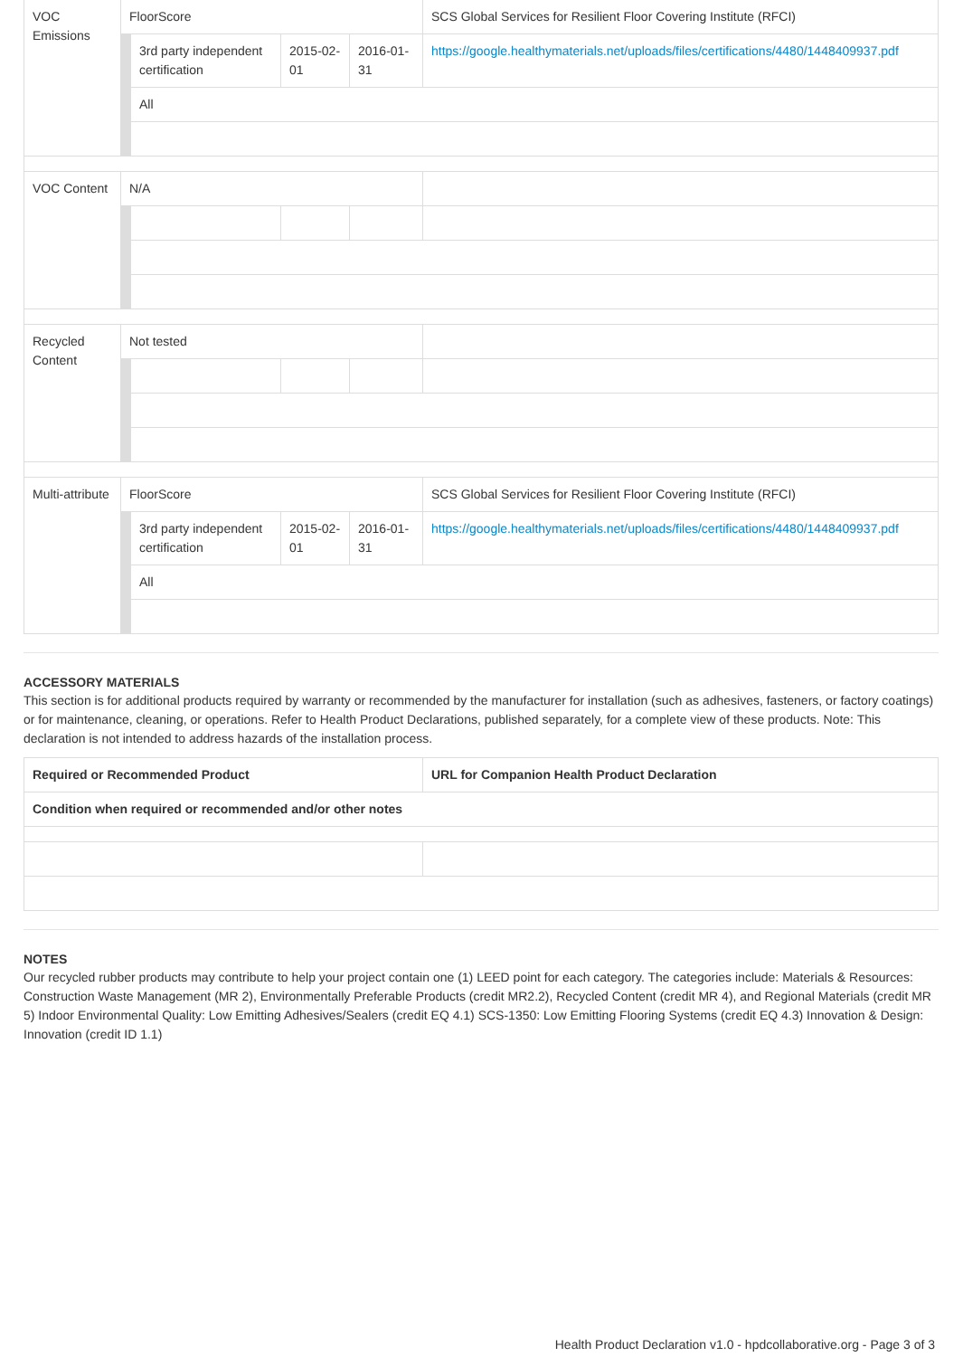| VOC Emissions | FloorScore | | | | SCS Global Services for Resilient Floor Covering Institute (RFCI) |
| | | 3rd party independent certification | 2015-02-01 | 2016-01-31 | https://google.healthymaterials.net/uploads/files/certifications/4480/1448409937.pdf |
| | | All | | | |
| VOC Content | N/A | | | | |
| Recycled Content | Not tested | | | | |
| Multi-attribute | FloorScore | | | | SCS Global Services for Resilient Floor Covering Institute (RFCI) |
| | | 3rd party independent certification | 2015-02-01 | 2016-01-31 | https://google.healthymaterials.net/uploads/files/certifications/4480/1448409937.pdf |
| | | All | | | |
ACCESSORY MATERIALS
This section is for additional products required by warranty or recommended by the manufacturer for installation (such as adhesives, fasteners, or factory coatings) or for maintenance, cleaning, or operations. Refer to Health Product Declarations, published separately, for a complete view of these products. Note: This declaration is not intended to address hazards of the installation process.
| Required or Recommended Product | URL for Companion Health Product Declaration |
| --- | --- |
| Condition when required or recommended and/or other notes | |
NOTES
Our recycled rubber products may contribute to help your project contain one (1) LEED point for each category. The categories include: Materials & Resources: Construction Waste Management (MR 2), Environmentally Preferable Products (credit MR2.2), Recycled Content (credit MR 4), and Regional Materials (credit MR 5) Indoor Environmental Quality: Low Emitting Adhesives/Sealers (credit EQ 4.1) SCS-1350: Low Emitting Flooring Systems (credit EQ 4.3) Innovation & Design: Innovation (credit ID 1.1)
Health Product Declaration v1.0 - hpdcollaborative.org - Page 3 of 3